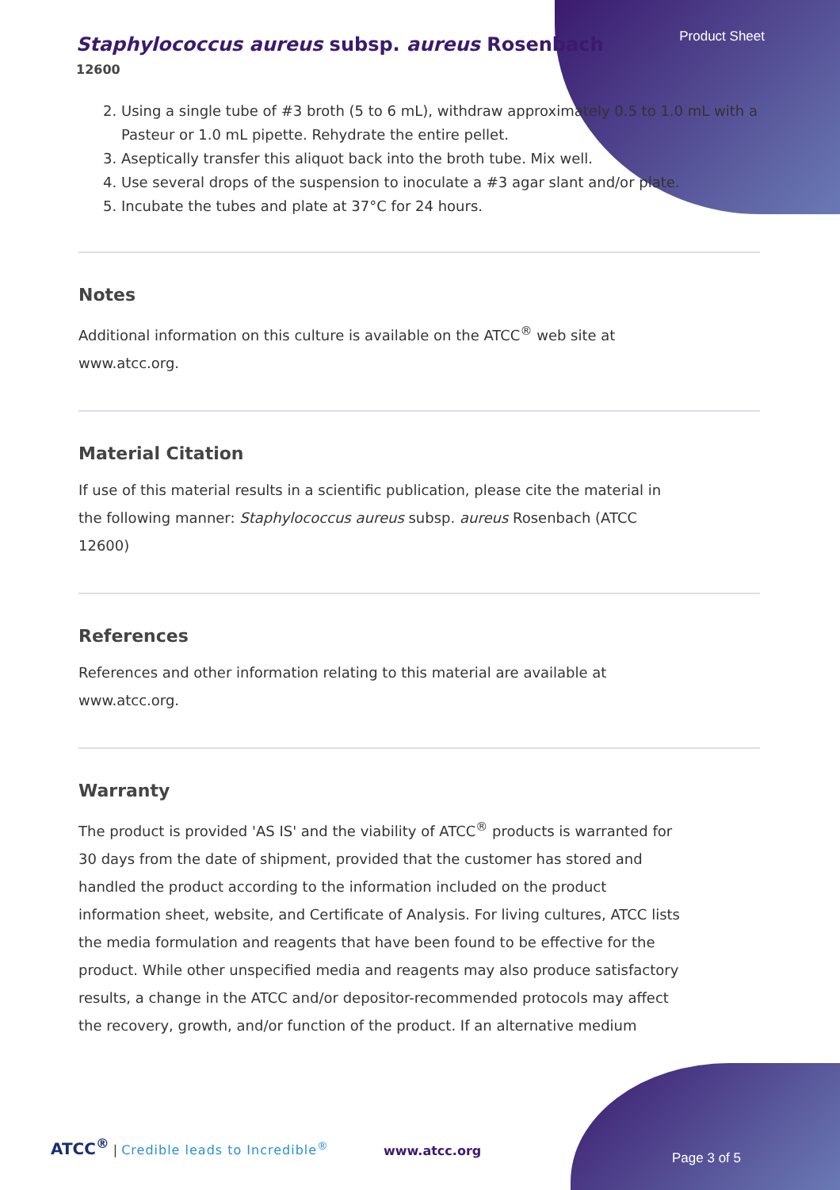Product Sheet
Staphylococcus aureus subsp. aureus Rosenbach
12600
2. Using a single tube of #3 broth (5 to 6 mL), withdraw approximately 0.5 to 1.0 mL with a Pasteur or 1.0 mL pipette. Rehydrate the entire pellet.
3. Aseptically transfer this aliquot back into the broth tube. Mix well.
4. Use several drops of the suspension to inoculate a #3 agar slant and/or plate.
5. Incubate the tubes and plate at 37°C for 24 hours.
Notes
Additional information on this culture is available on the ATCC<sup>®</sup> web site at www.atcc.org.
Material Citation
If use of this material results in a scientific publication, please cite the material in the following manner: Staphylococcus aureus subsp. aureus Rosenbach (ATCC 12600)
References
References and other information relating to this material are available at www.atcc.org.
Warranty
The product is provided 'AS IS' and the viability of ATCC<sup>®</sup> products is warranted for 30 days from the date of shipment, provided that the customer has stored and handled the product according to the information included on the product information sheet, website, and Certificate of Analysis. For living cultures, ATCC lists the media formulation and reagents that have been found to be effective for the product. While other unspecified media and reagents may also produce satisfactory results, a change in the ATCC and/or depositor-recommended protocols may affect the recovery, growth, and/or function of the product. If an alternative medium
ATCC<sup>®</sup> | Credible leads to Incredible<sup>®</sup>
www.atcc.org Page 3 of 5